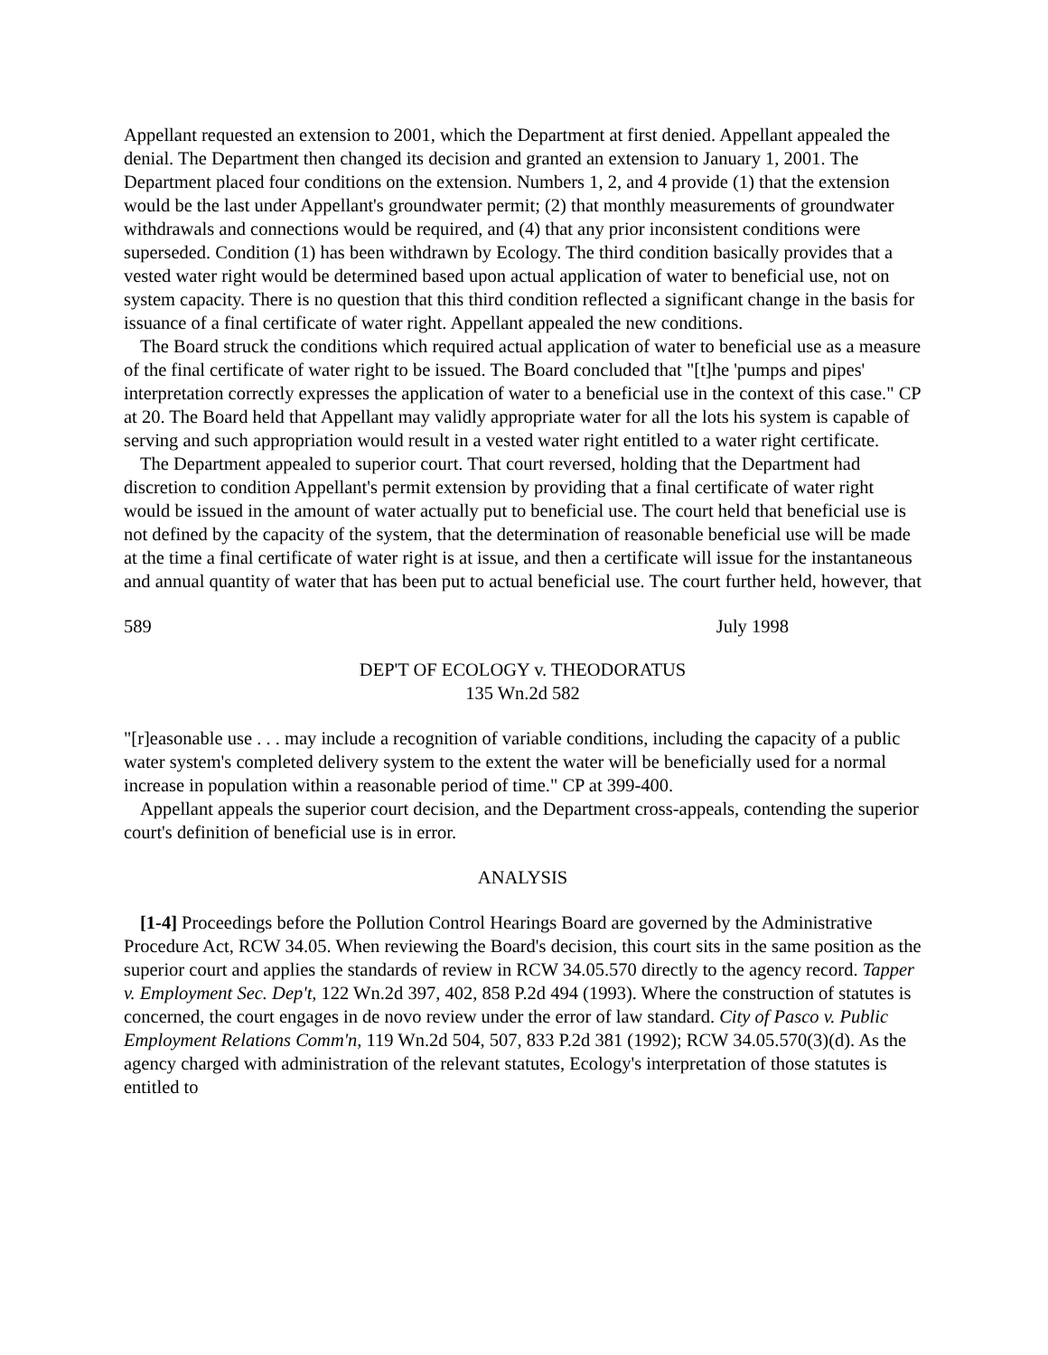Appellant requested an extension to 2001, which the Department at first denied. Appellant appealed the denial. The Department then changed its decision and granted an extension to January 1, 2001. The Department placed four conditions on the extension. Numbers 1, 2, and 4 provide (1) that the extension would be the last under Appellant's groundwater permit; (2) that monthly measurements of groundwater withdrawals and connections would be required, and (4) that any prior inconsistent conditions were superseded. Condition (1) has been withdrawn by Ecology. The third condition basically provides that a vested water right would be determined based upon actual application of water to beneficial use, not on system capacity. There is no question that this third condition reflected a significant change in the basis for issuance of a final certificate of water right. Appellant appealed the new conditions.
The Board struck the conditions which required actual application of water to beneficial use as a measure of the final certificate of water right to be issued. The Board concluded that "[t]he 'pumps and pipes' interpretation correctly expresses the application of water to a beneficial use in the context of this case." CP at 20. The Board held that Appellant may validly appropriate water for all the lots his system is capable of serving and such appropriation would result in a vested water right entitled to a water right certificate.
The Department appealed to superior court. That court reversed, holding that the Department had discretion to condition Appellant's permit extension by providing that a final certificate of water right would be issued in the amount of water actually put to beneficial use. The court held that beneficial use is not defined by the capacity of the system, that the determination of reasonable beneficial use will be made at the time a final certificate of water right is at issue, and then a certificate will issue for the instantaneous and annual quantity of water that has been put to actual beneficial use. The court further held, however, that
589 July 1998
DEP'T OF ECOLOGY v. THEODORATUS
135 Wn.2d 582
"[r]easonable use . . . may include a recognition of variable conditions, including the capacity of a public water system's completed delivery system to the extent the water will be beneficially used for a normal increase in population within a reasonable period of time." CP at 399-400.
Appellant appeals the superior court decision, and the Department cross-appeals, contending the superior court's definition of beneficial use is in error.
ANALYSIS
[1-4] Proceedings before the Pollution Control Hearings Board are governed by the Administrative Procedure Act, RCW 34.05. When reviewing the Board's decision, this court sits in the same position as the superior court and applies the standards of review in RCW 34.05.570 directly to the agency record. Tapper v. Employment Sec. Dep't, 122 Wn.2d 397, 402, 858 P.2d 494 (1993). Where the construction of statutes is concerned, the court engages in de novo review under the error of law standard. City of Pasco v. Public Employment Relations Comm'n, 119 Wn.2d 504, 507, 833 P.2d 381 (1992); RCW 34.05.570(3)(d). As the agency charged with administration of the relevant statutes, Ecology's interpretation of those statutes is entitled to